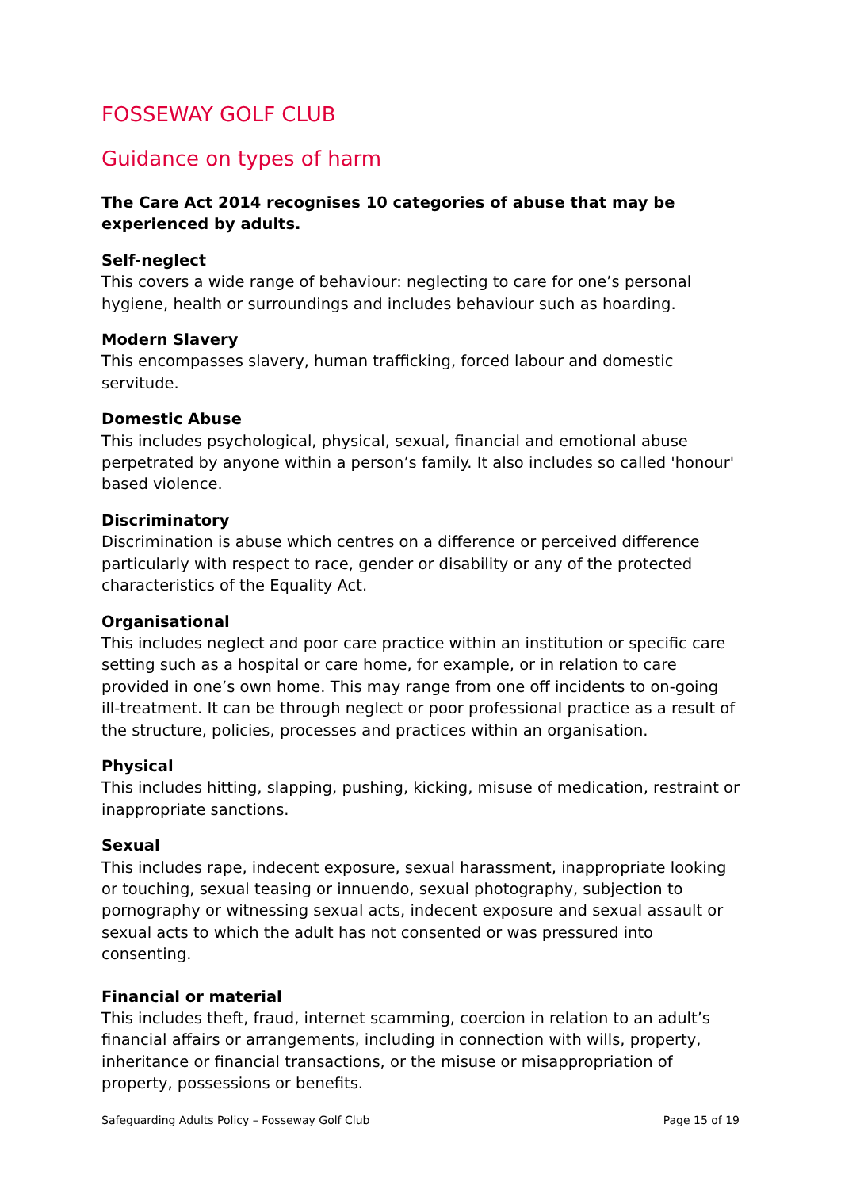FOSSEWAY GOLF CLUB
Guidance on types of harm
The Care Act 2014 recognises 10 categories of abuse that may be experienced by adults.
Self-neglect
This covers a wide range of behaviour: neglecting to care for one’s personal hygiene, health or surroundings and includes behaviour such as hoarding.
Modern Slavery
This encompasses slavery, human trafficking, forced labour and domestic servitude.
Domestic Abuse
This includes psychological, physical, sexual, financial and emotional abuse perpetrated by anyone within a person’s family. It also includes so called 'honour' based violence.
Discriminatory
Discrimination is abuse which centres on a difference or perceived difference particularly with respect to race, gender or disability or any of the protected characteristics of the Equality Act.
Organisational
This includes neglect and poor care practice within an institution or specific care setting such as a hospital or care home, for example, or in relation to care provided in one’s own home. This may range from one off incidents to on-going ill-treatment. It can be through neglect or poor professional practice as a result of the structure, policies, processes and practices within an organisation.
Physical
This includes hitting, slapping, pushing, kicking, misuse of medication, restraint or inappropriate sanctions.
Sexual
This includes rape, indecent exposure, sexual harassment, inappropriate looking or touching, sexual teasing or innuendo, sexual photography, subjection to pornography or witnessing sexual acts, indecent exposure and sexual assault or sexual acts to which the adult has not consented or was pressured into consenting.
Financial or material
This includes theft, fraud, internet scamming, coercion in relation to an adult’s financial affairs or arrangements, including in connection with wills, property, inheritance or financial transactions, or the misuse or misappropriation of property, possessions or benefits.
Safeguarding Adults Policy – Fosseway Golf Club Page 15 of 19